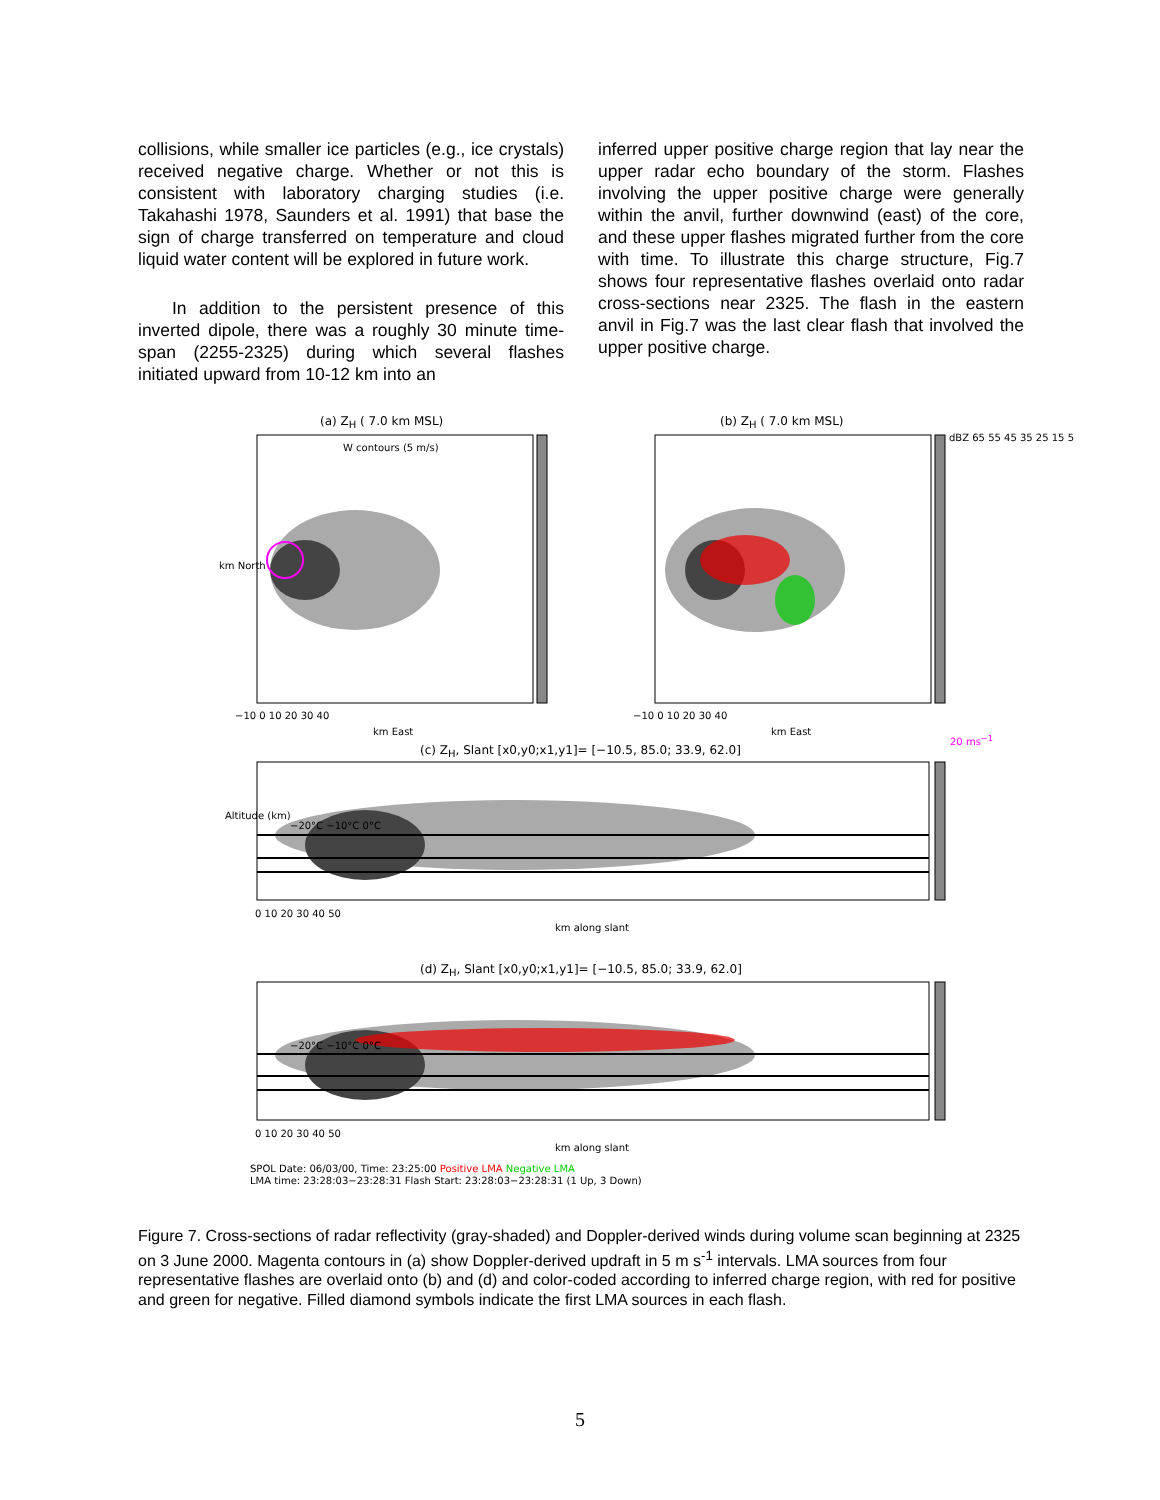collisions, while smaller ice particles (e.g., ice crystals) received negative charge. Whether or not this is consistent with laboratory charging studies (i.e. Takahashi 1978, Saunders et al. 1991) that base the sign of charge transferred on temperature and cloud liquid water content will be explored in future work.
In addition to the persistent presence of this inverted dipole, there was a roughly 30 minute time-span (2255-2325) during which several flashes initiated upward from 10-12 km into an
inferred upper positive charge region that lay near the upper radar echo boundary of the storm. Flashes involving the upper positive charge were generally within the anvil, further downwind (east) of the core, and these upper flashes migrated further from the core with time. To illustrate this charge structure, Fig.7 shows four representative flashes overlaid onto radar cross-sections near 2325. The flash in the eastern anvil in Fig.7 was the last clear flash that involved the upper positive charge.
(a) Z<sub>H</sub> ( 7.0 km MSL)
W contours (5 m/s)
(b) Z<sub>H</sub> ( 7.0 km MSL)
km North
−10 0 10 20 30 40
km East
−10 0 10 20 30 40
km East
20 ms<sup>−1</sup>
(c) Z<sub>H</sub>, Slant [x0,y0;x1,y1]= [−10.5, 85.0; 33.9, 62.0]
Altitude (km)
−20°C −10°C 0°C
0 10 20 30 40 50
km along slant
(d) Z<sub>H</sub>, Slant [x0,y0;x1,y1]= [−10.5, 85.0; 33.9, 62.0]
−20°C −10°C 0°C
0 10 20 30 40 50
km along slant
dBZ 65 55 45 35 25 15 5
SPOL Date: 06/03/00, Time: 23:25:00 Positive LMA Negative LMA
LMA time: 23:28:03−23:28:31 Flash Start: 23:28:03−23:28:31 (1 Up, 3 Down)
Figure 7. Cross-sections of radar reflectivity (gray-shaded) and Doppler-derived winds during volume scan beginning at 2325 on 3 June 2000. Magenta contours in (a) show Doppler-derived updraft in 5 m s<sup>-1</sup> intervals. LMA sources from four representative flashes are overlaid onto (b) and (d) and color-coded according to inferred charge region, with red for positive and green for negative. Filled diamond symbols indicate the first LMA sources in each flash.
5